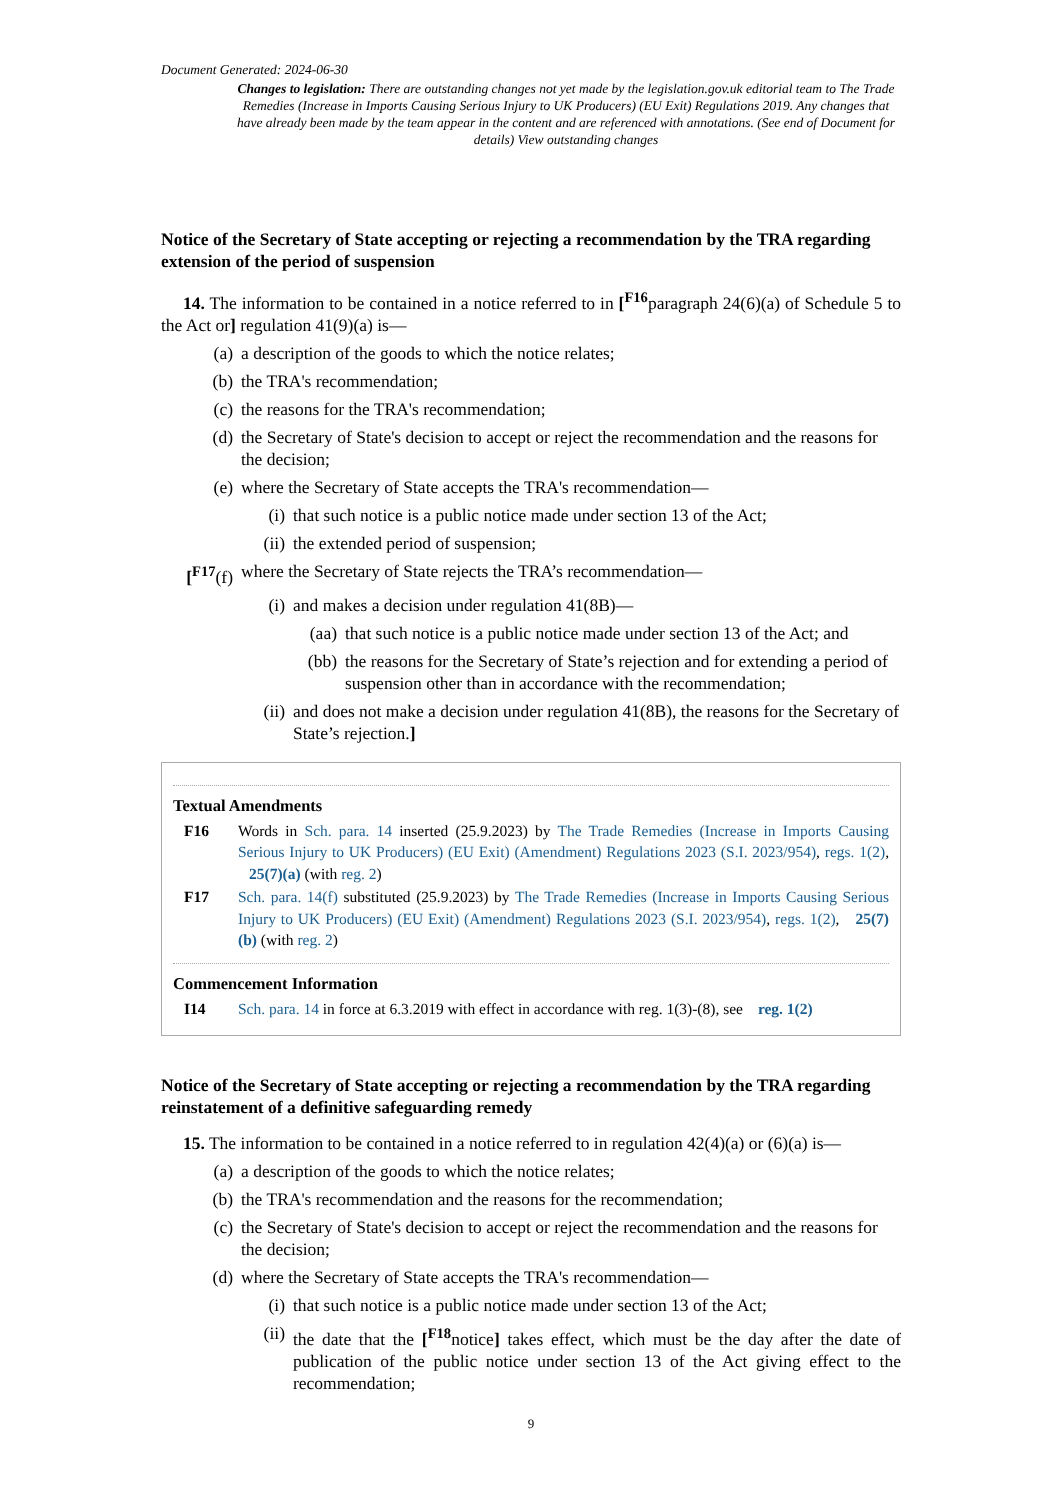Document Generated: 2024-06-30
Changes to legislation: There are outstanding changes not yet made by the legislation.gov.uk editorial team to The Trade Remedies (Increase in Imports Causing Serious Injury to UK Producers) (EU Exit) Regulations 2019. Any changes that have already been made by the team appear in the content and are referenced with annotations. (See end of Document for details) View outstanding changes
Notice of the Secretary of State accepting or rejecting a recommendation by the TRA regarding extension of the period of suspension
14. The information to be contained in a notice referred to in [<sup>F16</sup>paragraph 24(6)(a) of Schedule 5 to the Act or] regulation 41(9)(a) is—
(a) a description of the goods to which the notice relates;
(b) the TRA's recommendation;
(c) the reasons for the TRA's recommendation;
(d) the Secretary of State's decision to accept or reject the recommendation and the reasons for the decision;
(e) where the Secretary of State accepts the TRA's recommendation—
(i) that such notice is a public notice made under section 13 of the Act;
(ii) the extended period of suspension;
[<sup>F17</sup>(f) where the Secretary of State rejects the TRA’s recommendation—
(i) and makes a decision under regulation 41(8B)—
(aa) that such notice is a public notice made under section 13 of the Act; and
(bb) the reasons for the Secretary of State’s rejection and for extending a period of suspension other than in accordance with the recommendation;
(ii) and does not make a decision under regulation 41(8B), the reasons for the Secretary of State’s rejection.]
Textual Amendments
F16 Words in Sch. para. 14 inserted (25.9.2023) by The Trade Remedies (Increase in Imports Causing Serious Injury to UK Producers) (EU Exit) (Amendment) Regulations 2023 (S.I. 2023/954), regs. 1(2), 25(7)(a) (with reg. 2)
F17 Sch. para. 14(f) substituted (25.9.2023) by The Trade Remedies (Increase in Imports Causing Serious Injury to UK Producers) (EU Exit) (Amendment) Regulations 2023 (S.I. 2023/954), regs. 1(2), 25(7)(b) (with reg. 2)
Commencement Information
I14 Sch. para. 14 in force at 6.3.2019 with effect in accordance with reg. 1(3)-(8), see reg. 1(2)
Notice of the Secretary of State accepting or rejecting a recommendation by the TRA regarding reinstatement of a definitive safeguarding remedy
15. The information to be contained in a notice referred to in regulation 42(4)(a) or (6)(a) is—
(a) a description of the goods to which the notice relates;
(b) the TRA's recommendation and the reasons for the recommendation;
(c) the Secretary of State's decision to accept or reject the recommendation and the reasons for the decision;
(d) where the Secretary of State accepts the TRA's recommendation—
(i) that such notice is a public notice made under section 13 of the Act;
(ii) the date that the [<sup>F18</sup>notice] takes effect, which must be the day after the date of publication of the public notice under section 13 of the Act giving effect to the recommendation;
9